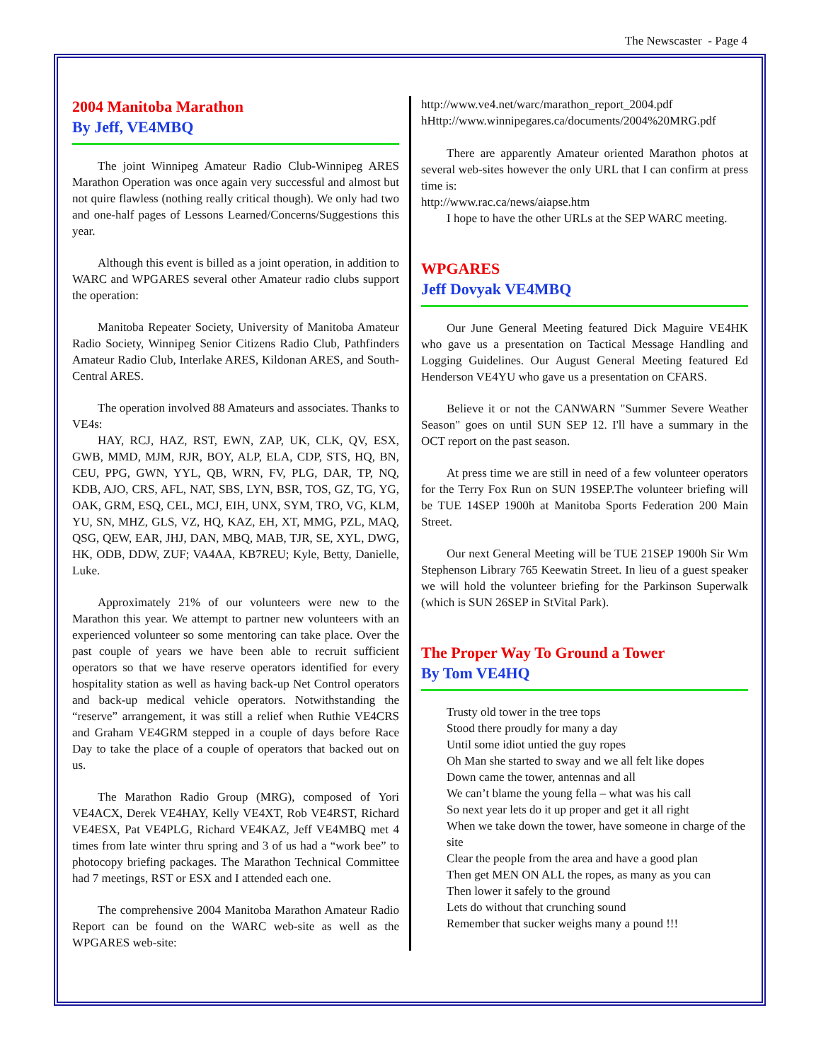The Newscaster - Page 4
2004 Manitoba Marathon
By Jeff, VE4MBQ
The joint Winnipeg Amateur Radio Club-Winnipeg ARES Marathon Operation was once again very successful and almost but not quire flawless (nothing really critical though). We only had two and one-half pages of Lessons Learned/Concerns/Suggestions this year.
Although this event is billed as a joint operation, in addition to WARC and WPGARES several other Amateur radio clubs support the operation:
Manitoba Repeater Society, University of Manitoba Amateur Radio Society, Winnipeg Senior Citizens Radio Club, Pathfinders Amateur Radio Club, Interlake ARES, Kildonan ARES, and South-Central ARES.
The operation involved 88 Amateurs and associates. Thanks to VE4s:
HAY, RCJ, HAZ, RST, EWN, ZAP, UK, CLK, QV, ESX, GWB, MMD, MJM, RJR, BOY, ALP, ELA, CDP, STS, HQ, BN, CEU, PPG, GWN, YYL, QB, WRN, FV, PLG, DAR, TP, NQ, KDB, AJO, CRS, AFL, NAT, SBS, LYN, BSR, TOS, GZ, TG, YG, OAK, GRM, ESQ, CEL, MCJ, EIH, UNX, SYM, TRO, VG, KLM, YU, SN, MHZ, GLS, VZ, HQ, KAZ, EH, XT, MMG, PZL, MAQ, QSG, QEW, EAR, JHJ, DAN, MBQ, MAB, TJR, SE, XYL, DWG, HK, ODB, DDW, ZUF; VA4AA, KB7REU; Kyle, Betty, Danielle, Luke.
Approximately 21% of our volunteers were new to the Marathon this year. We attempt to partner new volunteers with an experienced volunteer so some mentoring can take place. Over the past couple of years we have been able to recruit sufficient operators so that we have reserve operators identified for every hospitality station as well as having back-up Net Control operators and back-up medical vehicle operators. Notwithstanding the “reserve” arrangement, it was still a relief when Ruthie VE4CRS and Graham VE4GRM stepped in a couple of days before Race Day to take the place of a couple of operators that backed out on us.
The Marathon Radio Group (MRG), composed of Yori VE4ACX, Derek VE4HAY, Kelly VE4XT, Rob VE4RST, Richard VE4ESX, Pat VE4PLG, Richard VE4KAZ, Jeff VE4MBQ met 4 times from late winter thru spring and 3 of us had a “work bee” to photocopy briefing packages. The Marathon Technical Committee had 7 meetings, RST or ESX and I attended each one.
The comprehensive 2004 Manitoba Marathon Amateur Radio Report can be found on the WARC web-site as well as the WPGARES web-site:
http://www.ve4.net/warc/marathon_report_2004.pdf
hHttp://www.winnipegares.ca/documents/2004%20MRG.pdf
There are apparently Amateur oriented Marathon photos at several web-sites however the only URL that I can confirm at press time is:
http://www.rac.ca/news/aiapse.htm
I hope to have the other URLs at the SEP WARC meeting.
WPGARES
Jeff Dovyak VE4MBQ
Our June General Meeting featured Dick Maguire VE4HK who gave us a presentation on Tactical Message Handling and Logging Guidelines. Our August General Meeting featured Ed Henderson VE4YU who gave us a presentation on CFARS.
Believe it or not the CANWARN "Summer Severe Weather Season" goes on until SUN SEP 12. I'll have a summary in the OCT report on the past season.
At press time we are still in need of a few volunteer operators for the Terry Fox Run on SUN 19SEP.The volunteer briefing will be TUE 14SEP 1900h at Manitoba Sports Federation 200 Main Street.
Our next General Meeting will be TUE 21SEP 1900h Sir Wm Stephenson Library 765 Keewatin Street. In lieu of a guest speaker we will hold the volunteer briefing for the Parkinson Superwalk (which is SUN 26SEP in StVital Park).
The Proper Way To Ground a Tower
By Tom VE4HQ
Trusty old tower in the tree tops
Stood there proudly for many a day
Until some idiot untied the guy ropes
Oh Man she started to sway and we all felt like dopes
Down came the tower, antennas and all
We can’t blame the young fella – what was his call
So next year lets do it up proper and get it all right
When we take down the tower, have someone in charge of the site
Clear the people from the area and have a good plan
Then get MEN ON ALL the ropes, as many as you can
Then lower it safely to the ground
Lets do without that crunching sound
Remember that sucker weighs many a pound !!!